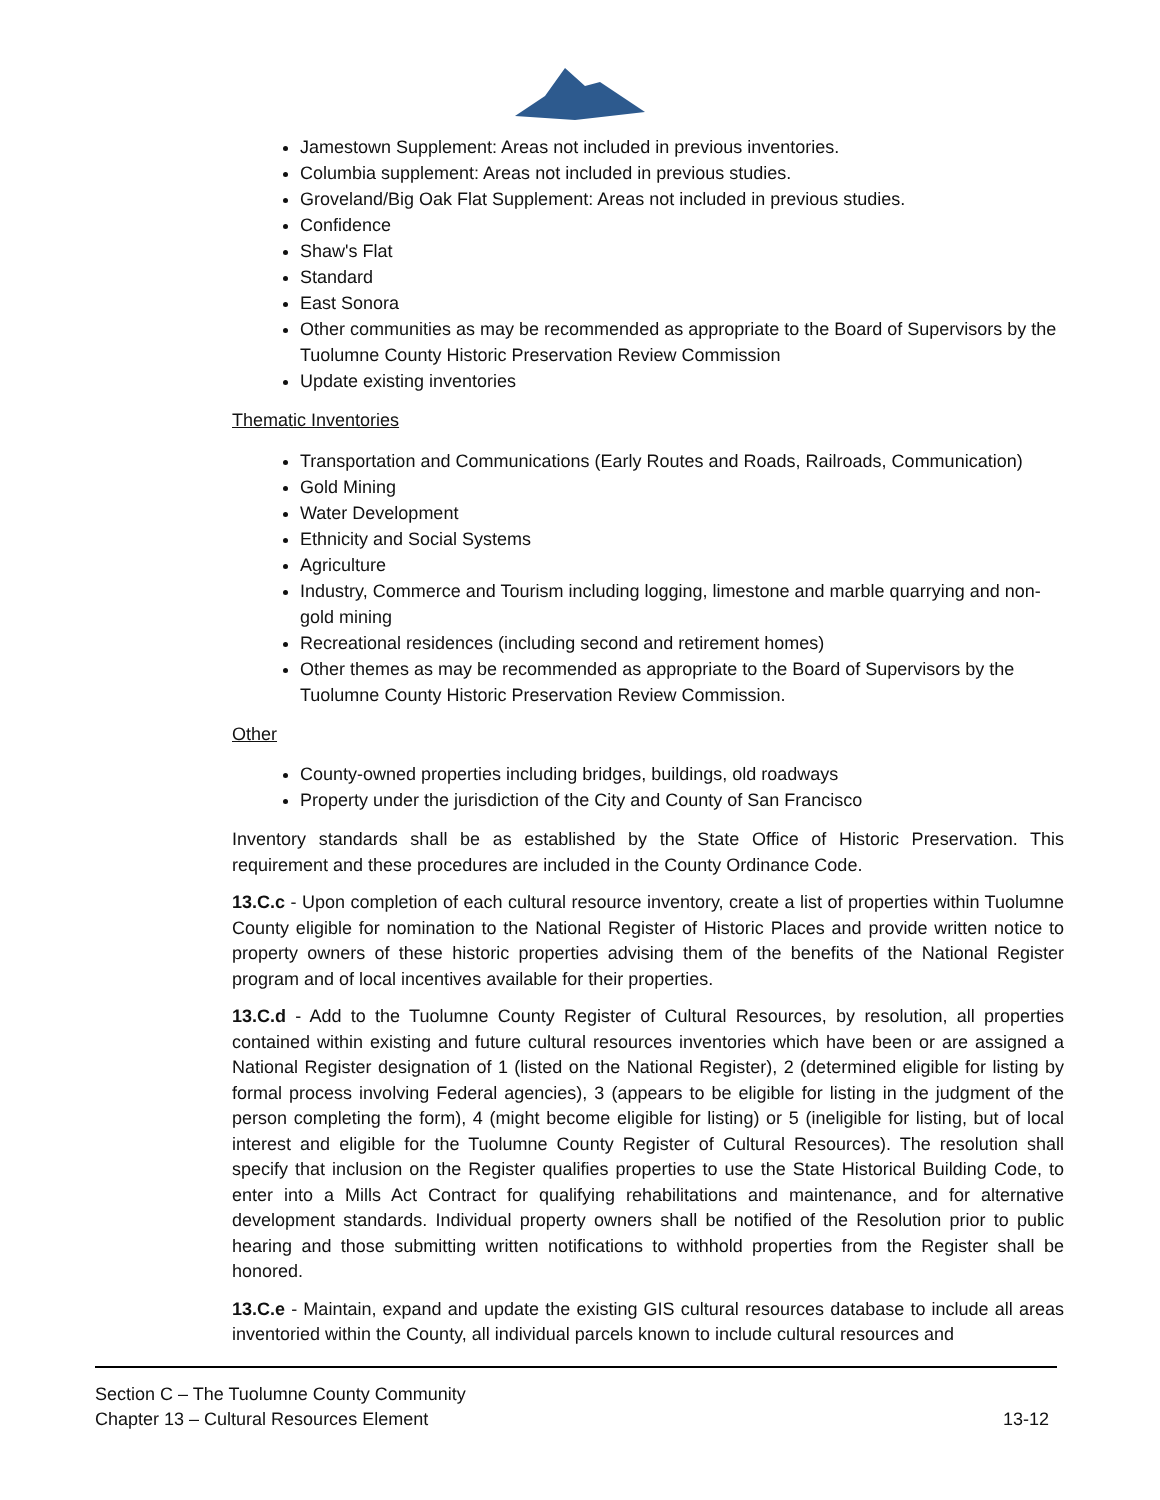Jamestown Supplement: Areas not included in previous inventories.
Columbia supplement: Areas not included in previous studies.
Groveland/Big Oak Flat Supplement: Areas not included in previous studies.
Confidence
Shaw's Flat
Standard
East Sonora
Other communities as may be recommended as appropriate to the Board of Supervisors by the Tuolumne County Historic Preservation Review Commission
Update existing inventories
Thematic Inventories
Transportation and Communications (Early Routes and Roads, Railroads, Communication)
Gold Mining
Water Development
Ethnicity and Social Systems
Agriculture
Industry, Commerce and Tourism including logging, limestone and marble quarrying and non-gold mining
Recreational residences (including second and retirement homes)
Other themes as may be recommended as appropriate to the Board of Supervisors by the Tuolumne County Historic Preservation Review Commission.
Other
County-owned properties including bridges, buildings, old roadways
Property under the jurisdiction of the City and County of San Francisco
Inventory standards shall be as established by the State Office of Historic Preservation. This requirement and these procedures are included in the County Ordinance Code.
13.C.c - Upon completion of each cultural resource inventory, create a list of properties within Tuolumne County eligible for nomination to the National Register of Historic Places and provide written notice to property owners of these historic properties advising them of the benefits of the National Register program and of local incentives available for their properties.
13.C.d - Add to the Tuolumne County Register of Cultural Resources, by resolution, all properties contained within existing and future cultural resources inventories which have been or are assigned a National Register designation of 1 (listed on the National Register), 2 (determined eligible for listing by formal process involving Federal agencies), 3 (appears to be eligible for listing in the judgment of the person completing the form), 4 (might become eligible for listing) or 5 (ineligible for listing, but of local interest and eligible for the Tuolumne County Register of Cultural Resources). The resolution shall specify that inclusion on the Register qualifies properties to use the State Historical Building Code, to enter into a Mills Act Contract for qualifying rehabilitations and maintenance, and for alternative development standards. Individual property owners shall be notified of the Resolution prior to public hearing and those submitting written notifications to withhold properties from the Register shall be honored.
13.C.e - Maintain, expand and update the existing GIS cultural resources database to include all areas inventoried within the County, all individual parcels known to include cultural resources and
Section C – The Tuolumne County Community
Chapter 13 – Cultural Resources Element 13-12